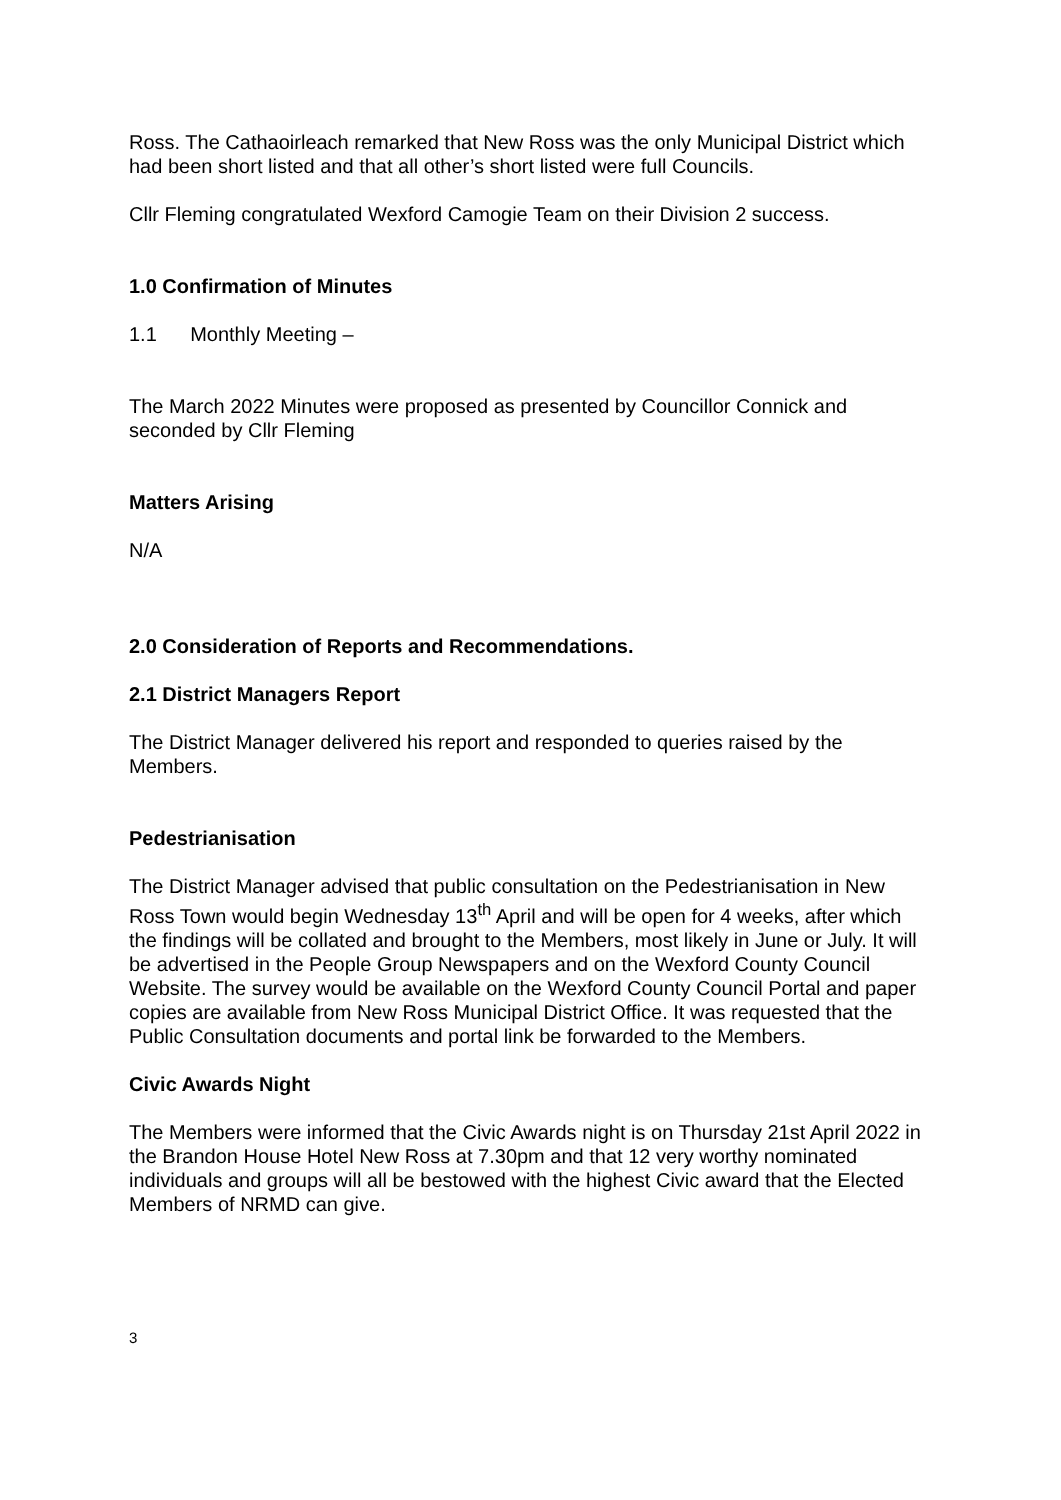Ross. The Cathaoirleach remarked that New Ross was the only Municipal District which had been short listed and that all other’s short listed were full Councils.
Cllr Fleming congratulated Wexford Camogie Team on their Division 2 success.
1.0 Confirmation of Minutes
1.1 Monthly Meeting –
The March 2022 Minutes were proposed as presented by Councillor Connick and seconded by Cllr Fleming
Matters Arising
N/A
2.0 Consideration of Reports and Recommendations.
2.1 District Managers Report
The District Manager delivered his report and responded to queries raised by the Members.
Pedestrianisation
The District Manager advised that public consultation on the Pedestrianisation in New Ross Town would begin Wednesday 13<sup>th</sup> April and will be open for 4 weeks, after which the findings will be collated and brought to the Members, most likely in June or July. It will be advertised in the People Group Newspapers and on the Wexford County Council Website. The survey would be available on the Wexford County Council Portal and paper copies are available from New Ross Municipal District Office. It was requested that the Public Consultation documents and portal link be forwarded to the Members.
Civic Awards Night
The Members were informed that the Civic Awards night is on Thursday 21st April 2022 in the Brandon House Hotel New Ross at 7.30pm and that 12 very worthy nominated individuals and groups will all be bestowed with the highest Civic award that the Elected Members of NRMD can give.
3